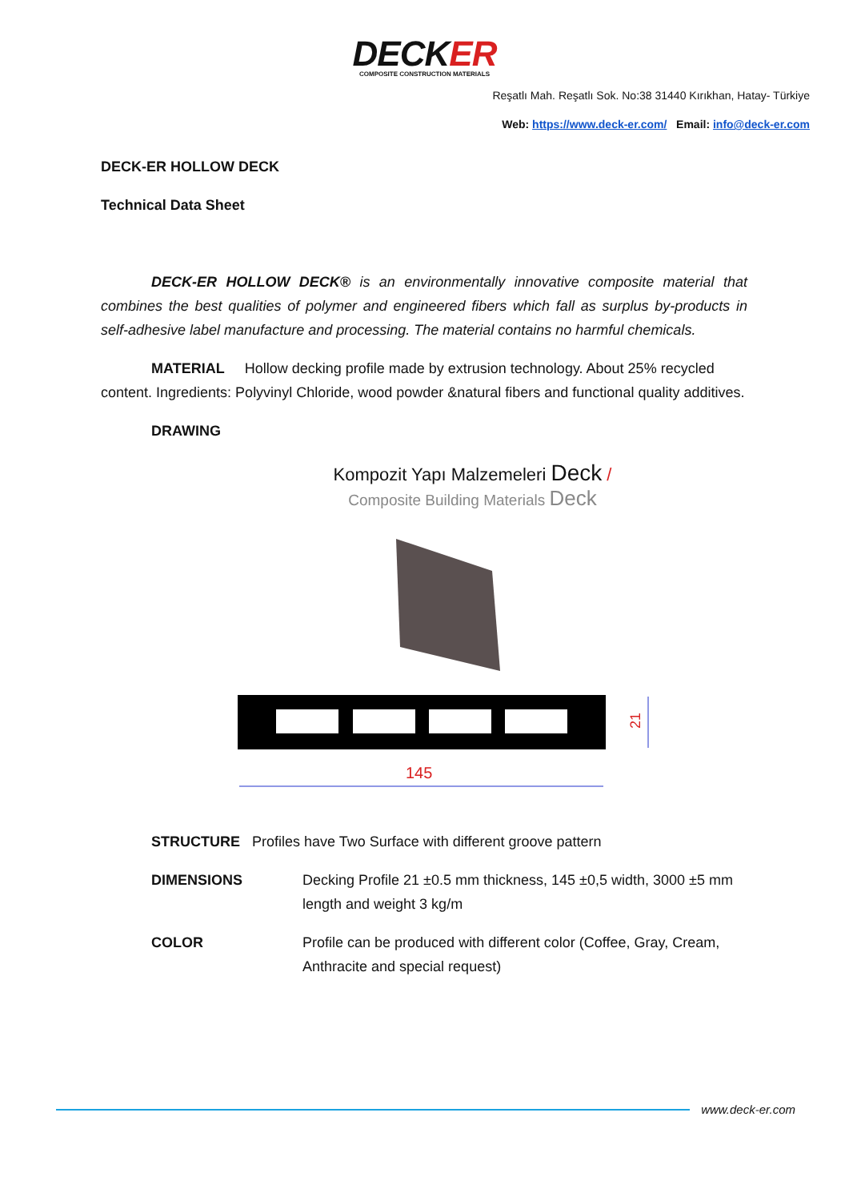DECKER
COMPOSITE CONSTRUCTION MATERIALS
Reşatlı Mah. Reşatlı Sok. No:38 31440 Kırıkhan, Hatay- Türkiye
Web: https://www.deck-er.com/ Email: info@deck-er.com
DECK-ER HOLLOW DECK
Technical Data Sheet
DECK-ER HOLLOW DECK® is an environmentally innovative composite material that combines the best qualities of polymer and engineered fibers which fall as surplus by-products in self-adhesive label manufacture and processing. The material contains no harmful chemicals.
MATERIAL Hollow decking profile made by extrusion technology. About 25% recycled content. Ingredients: Polyvinyl Chloride, wood powder &natural fibers and functional quality additives.
DRAWING
Kompozit Yapı Malzemeleri Deck /
Composite Building Materials Deck
21
145
STRUCTURE Profiles have Two Surface with different groove pattern
DIMENSIONS Decking Profile 21 ±0.5 mm thickness, 145 ±0,5 width, 3000 ±5 mm length and weight 3 kg/m
COLOR Profile can be produced with different color (Coffee, Gray, Cream, Anthracite and special request)
www.deck-er.com